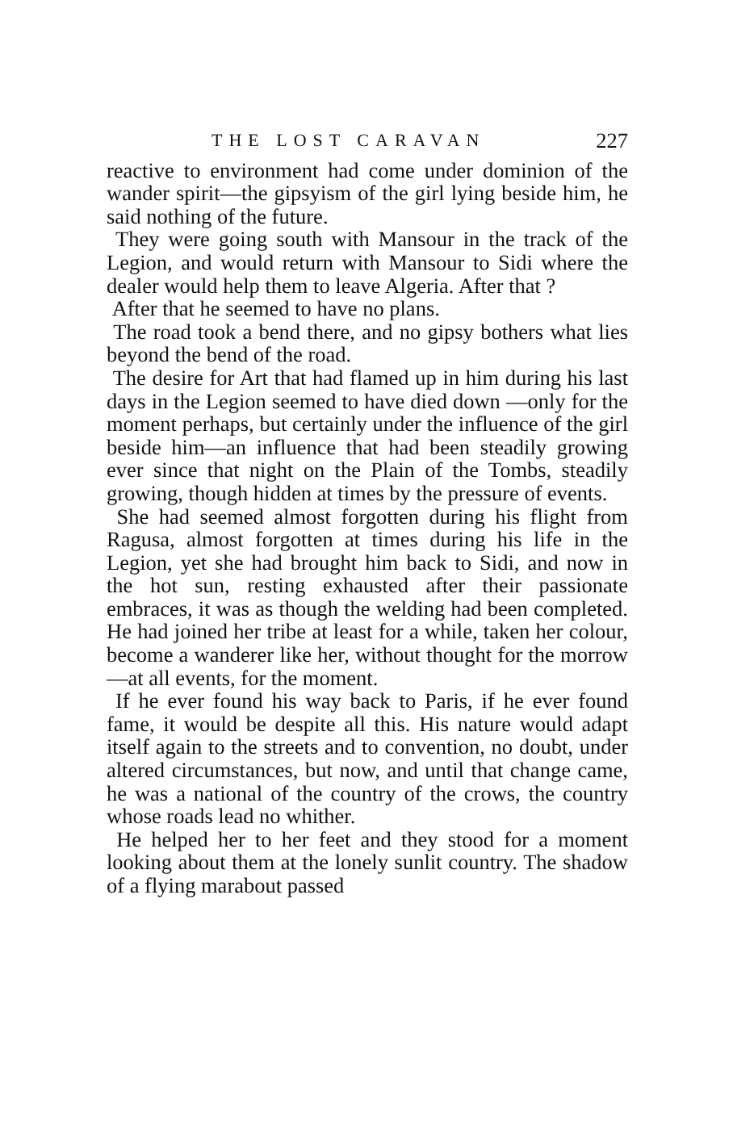THE LOST CARAVAN 227
reactive to environment had come under dominion of the wander spirit—the gipsyism of the girl lying beside him, he said nothing of the future.
They were going south with Mansour in the track of the Legion, and would return with Mansour to Sidi where the dealer would help them to leave Algeria. After that ?
After that he seemed to have no plans.
The road took a bend there, and no gipsy bothers what lies beyond the bend of the road.
The desire for Art that had flamed up in him during his last days in the Legion seemed to have died down —only for the moment perhaps, but certainly under the influence of the girl beside him—an influence that had been steadily growing ever since that night on the Plain of the Tombs, steadily growing, though hidden at times by the pressure of events.
She had seemed almost forgotten during his flight from Ragusa, almost forgotten at times during his life in the Legion, yet she had brought him back to Sidi, and now in the hot sun, resting exhausted after their passionate embraces, it was as though the welding had been completed. He had joined her tribe at least for a while, taken her colour, become a wanderer like her, without thought for the morrow—at all events, for the moment.
If he ever found his way back to Paris, if he ever found fame, it would be despite all this. His nature would adapt itself again to the streets and to convention, no doubt, under altered circumstances, but now, and until that change came, he was a national of the country of the crows, the country whose roads lead no whither.
He helped her to her feet and they stood for a moment looking about them at the lonely sunlit country. The shadow of a flying marabout passed